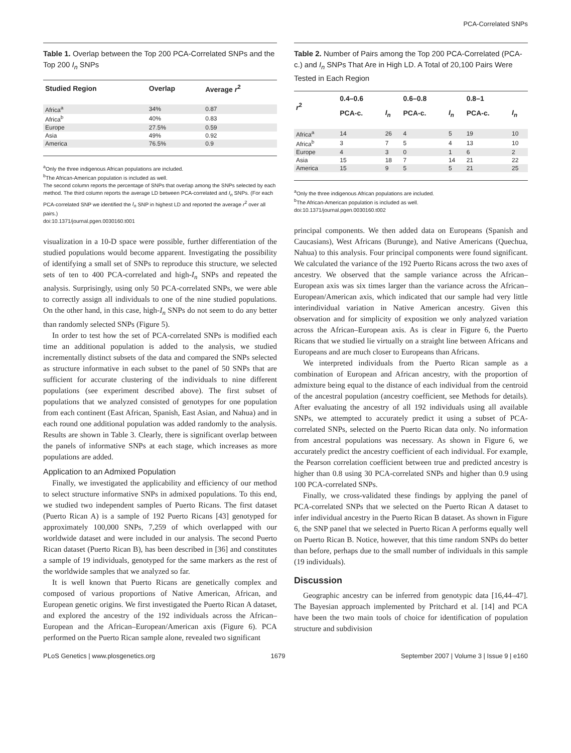PCA-Correlated SNPs
Table 1. Overlap between the Top 200 PCA-Correlated SNPs and the Top 200 I<sub>n</sub> SNPs
| Studied Region | Overlap | Average r<sup>2</sup> |
| --- | --- | --- |
| Africa<sup>a</sup> | 34% | 0.87 |
| Africa<sup>b</sup> | 40% | 0.83 |
| Europe | 27.5% | 0.59 |
| Asia | 49% | 0.92 |
| America | 76.5% | 0.9 |
<sup>a</sup> Only the three indigenous African populations are included.
<sup>b</sup> The African-American population is included as well.
The second column reports the percentage of SNPs that overlap among the SNPs selected by each method. The third column reports the average LD between PCA-correlated and I<sub>n</sub> SNPs. (For each PCA-correlated SNP we identified the I<sub>n</sub> SNP in highest LD and reported the average r<sup>2</sup> over all pairs.)
doi:10.1371/journal.pgen.0030160.t001
visualization in a 10-D space were possible, further differentiation of the studied populations would become apparent. Investigating the possibility of identifying a small set of SNPs to reproduce this structure, we selected sets of ten to 400 PCA-correlated and high-I<sub>n</sub> SNPs and repeated the analysis. Surprisingly, using only 50 PCA-correlated SNPs, we were able to correctly assign all individuals to one of the nine studied populations. On the other hand, in this case, high-I<sub>n</sub> SNPs do not seem to do any better than randomly selected SNPs (Figure 5).
In order to test how the set of PCA-correlated SNPs is modified each time an additional population is added to the analysis, we studied incrementally distinct subsets of the data and compared the SNPs selected as structure informative in each subset to the panel of 50 SNPs that are sufficient for accurate clustering of the individuals to nine different populations (see experiment described above). The first subset of populations that we analyzed consisted of genotypes for one population from each continent (East African, Spanish, East Asian, and Nahua) and in each round one additional population was added randomly to the analysis. Results are shown in Table 3. Clearly, there is significant overlap between the panels of informative SNPs at each stage, which increases as more populations are added.
Application to an Admixed Population
Finally, we investigated the applicability and efficiency of our method to select structure informative SNPs in admixed populations. To this end, we studied two independent samples of Puerto Ricans. The first dataset (Puerto Rican A) is a sample of 192 Puerto Ricans [43] genotyped for approximately 100,000 SNPs, 7,259 of which overlapped with our worldwide dataset and were included in our analysis. The second Puerto Rican dataset (Puerto Rican B), has been described in [36] and constitutes a sample of 19 individuals, genotyped for the same markers as the rest of the worldwide samples that we analyzed so far.
It is well known that Puerto Ricans are genetically complex and composed of various proportions of Native American, African, and European genetic origins. We first investigated the Puerto Rican A dataset, and explored the ancestry of the 192 individuals across the African–European and the African–European/American axis (Figure 6). PCA performed on the Puerto Rican sample alone, revealed two significant
Table 2. Number of Pairs among the Top 200 PCA-Correlated (PCA-c.) and I<sub>n</sub> SNPs That Are in High LD. A Total of 20,100 Pairs Were Tested in Each Region
| r<sup>2</sup> | 0.4–0.6 | | 0.6–0.8 | | 0.8–1 | |
| --- | --- | --- | --- | --- | --- | --- |
| | PCA-c. | I<sub>n</sub> | PCA-c. | I<sub>n</sub> | PCA-c. | I<sub>n</sub> |
| Africa<sup>a</sup> | 14 | 26 | 4 | 5 | 19 | 10 |
| Africa<sup>b</sup> | 3 | 7 | 5 | 4 | 13 | 10 |
| Europe | 4 | 3 | 0 | 1 | 6 | 2 |
| Asia | 15 | 18 | 7 | 14 | 21 | 22 |
| America | 15 | 9 | 5 | 5 | 21 | 25 |
<sup>a</sup> Only the three indigenous African populations are included.
<sup>b</sup> The African-American population is included as well.
doi:10.1371/journal.pgen.0030160.t002
principal components. We then added data on Europeans (Spanish and Caucasians), West Africans (Burunge), and Native Americans (Quechua, Nahua) to this analysis. Four principal components were found significant. We calculated the variance of the 192 Puerto Ricans across the two axes of ancestry. We observed that the sample variance across the African–European axis was six times larger than the variance across the African–European/American axis, which indicated that our sample had very little interindividual variation in Native American ancestry. Given this observation and for simplicity of exposition we only analyzed variation across the African–European axis. As is clear in Figure 6, the Puerto Ricans that we studied lie virtually on a straight line between Africans and Europeans and are much closer to Europeans than Africans.
We interpreted individuals from the Puerto Rican sample as a combination of European and African ancestry, with the proportion of admixture being equal to the distance of each individual from the centroid of the ancestral population (ancestry coefficient, see Methods for details). After evaluating the ancestry of all 192 individuals using all available SNPs, we attempted to accurately predict it using a subset of PCA-correlated SNPs, selected on the Puerto Rican data only. No information from ancestral populations was necessary. As shown in Figure 6, we accurately predict the ancestry coefficient of each individual. For example, the Pearson correlation coefficient between true and predicted ancestry is higher than 0.8 using 30 PCA-correlated SNPs and higher than 0.9 using 100 PCA-correlated SNPs.
Finally, we cross-validated these findings by applying the panel of PCA-correlated SNPs that we selected on the Puerto Rican A dataset to infer individual ancestry in the Puerto Rican B dataset. As shown in Figure 6, the SNP panel that we selected in Puerto Rican A performs equally well on Puerto Rican B. Notice, however, that this time random SNPs do better than before, perhaps due to the small number of individuals in this sample (19 individuals).
Discussion
Geographic ancestry can be inferred from genotypic data [16,44–47]. The Bayesian approach implemented by Pritchard et al. [14] and PCA have been the two main tools of choice for identification of population structure and subdivision
PLoS Genetics | www.plosgenetics.org 1679 September 2007 | Volume 3 | Issue 9 | e160